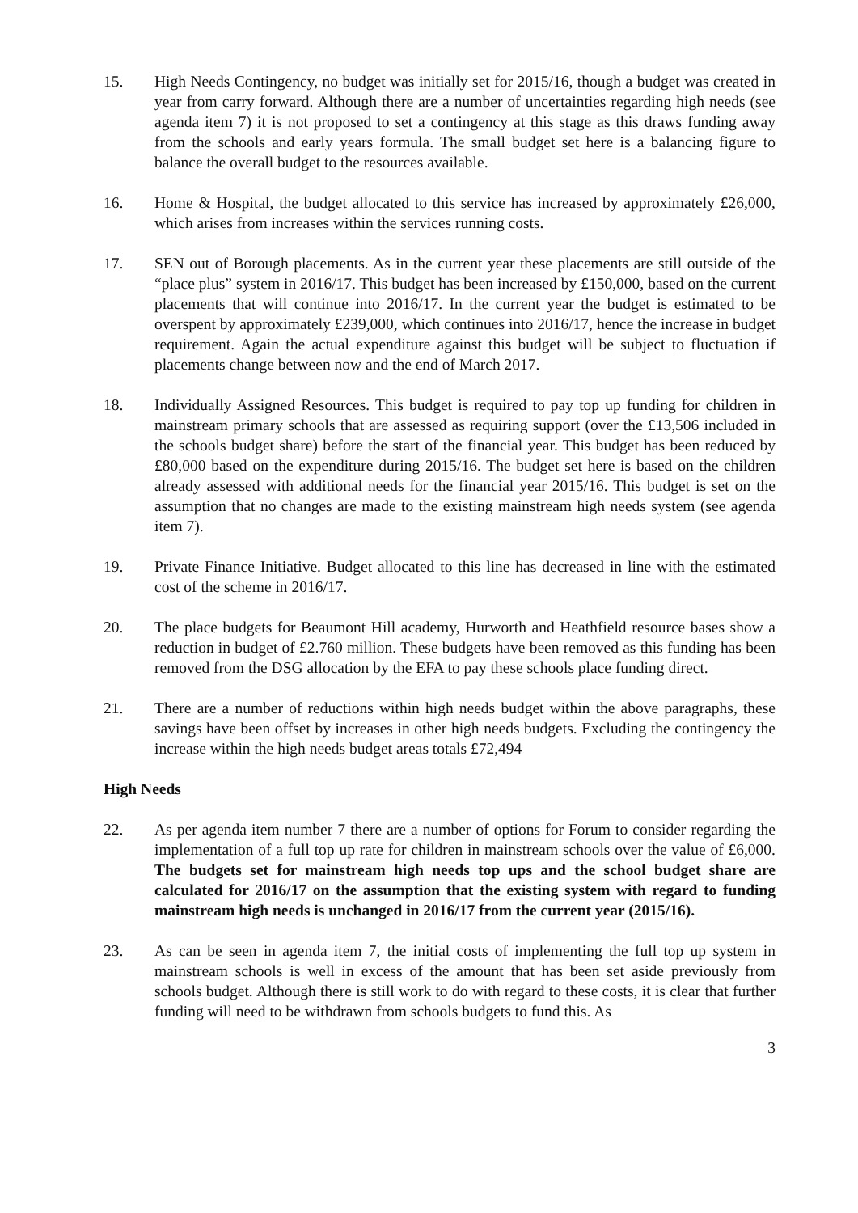15. High Needs Contingency, no budget was initially set for 2015/16, though a budget was created in year from carry forward. Although there are a number of uncertainties regarding high needs (see agenda item 7) it is not proposed to set a contingency at this stage as this draws funding away from the schools and early years formula. The small budget set here is a balancing figure to balance the overall budget to the resources available.
16. Home & Hospital, the budget allocated to this service has increased by approximately £26,000, which arises from increases within the services running costs.
17. SEN out of Borough placements. As in the current year these placements are still outside of the “place plus” system in 2016/17. This budget has been increased by £150,000, based on the current placements that will continue into 2016/17. In the current year the budget is estimated to be overspent by approximately £239,000, which continues into 2016/17, hence the increase in budget requirement. Again the actual expenditure against this budget will be subject to fluctuation if placements change between now and the end of March 2017.
18. Individually Assigned Resources. This budget is required to pay top up funding for children in mainstream primary schools that are assessed as requiring support (over the £13,506 included in the schools budget share) before the start of the financial year. This budget has been reduced by £80,000 based on the expenditure during 2015/16. The budget set here is based on the children already assessed with additional needs for the financial year 2015/16. This budget is set on the assumption that no changes are made to the existing mainstream high needs system (see agenda item 7).
19. Private Finance Initiative. Budget allocated to this line has decreased in line with the estimated cost of the scheme in 2016/17.
20. The place budgets for Beaumont Hill academy, Hurworth and Heathfield resource bases show a reduction in budget of £2.760 million. These budgets have been removed as this funding has been removed from the DSG allocation by the EFA to pay these schools place funding direct.
21. There are a number of reductions within high needs budget within the above paragraphs, these savings have been offset by increases in other high needs budgets. Excluding the contingency the increase within the high needs budget areas totals £72,494
High Needs
22. As per agenda item number 7 there are a number of options for Forum to consider regarding the implementation of a full top up rate for children in mainstream schools over the value of £6,000. The budgets set for mainstream high needs top ups and the school budget share are calculated for 2016/17 on the assumption that the existing system with regard to funding mainstream high needs is unchanged in 2016/17 from the current year (2015/16).
23. As can be seen in agenda item 7, the initial costs of implementing the full top up system in mainstream schools is well in excess of the amount that has been set aside previously from schools budget. Although there is still work to do with regard to these costs, it is clear that further funding will need to be withdrawn from schools budgets to fund this. As
3